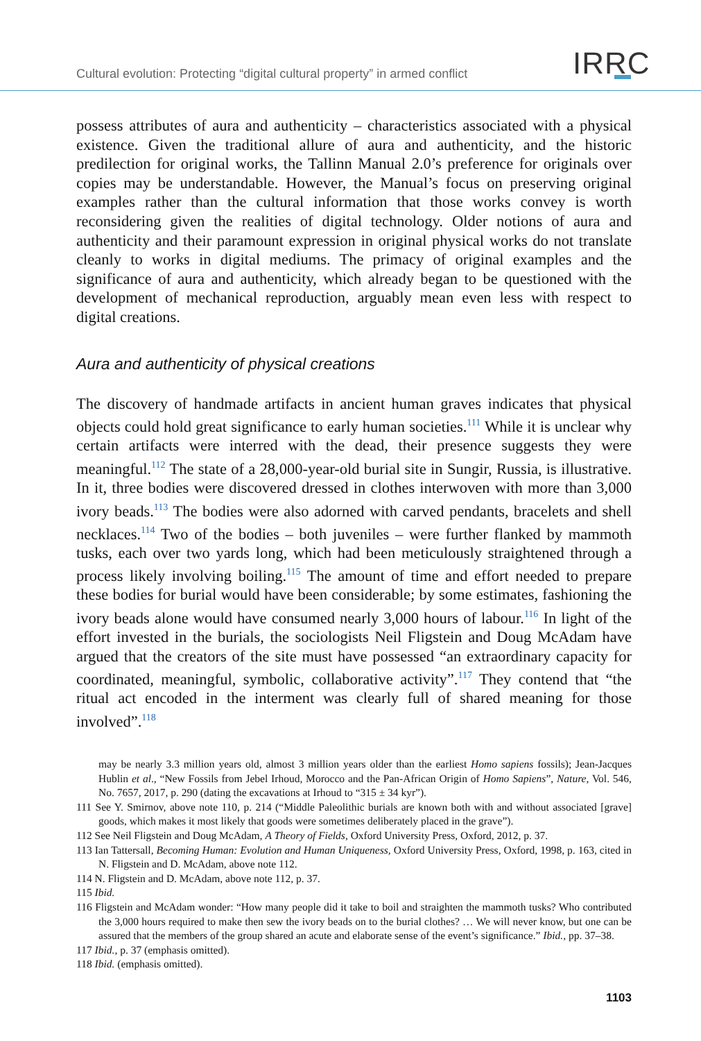Cultural evolution: Protecting “digital cultural property” in armed conflict IRRC
possess attributes of aura and authenticity – characteristics associated with a physical existence. Given the traditional allure of aura and authenticity, and the historic predilection for original works, the Tallinn Manual 2.0’s preference for originals over copies may be understandable. However, the Manual’s focus on preserving original examples rather than the cultural information that those works convey is worth reconsidering given the realities of digital technology. Older notions of aura and authenticity and their paramount expression in original physical works do not translate cleanly to works in digital mediums. The primacy of original examples and the significance of aura and authenticity, which already began to be questioned with the development of mechanical reproduction, arguably mean even less with respect to digital creations.
Aura and authenticity of physical creations
The discovery of handmade artifacts in ancient human graves indicates that physical objects could hold great significance to early human societies.<sup>111</sup> While it is unclear why certain artifacts were interred with the dead, their presence suggests they were meaningful.<sup>112</sup> The state of a 28,000-year-old burial site in Sungir, Russia, is illustrative. In it, three bodies were discovered dressed in clothes interwoven with more than 3,000 ivory beads.<sup>113</sup> The bodies were also adorned with carved pendants, bracelets and shell necklaces.<sup>114</sup> Two of the bodies – both juveniles – were further flanked by mammoth tusks, each over two yards long, which had been meticulously straightened through a process likely involving boiling.<sup>115</sup> The amount of time and effort needed to prepare these bodies for burial would have been considerable; by some estimates, fashioning the ivory beads alone would have consumed nearly 3,000 hours of labour.<sup>116</sup> In light of the effort invested in the burials, the sociologists Neil Fligstein and Doug McAdam have argued that the creators of the site must have possessed “an extraordinary capacity for coordinated, meaningful, symbolic, collaborative activity”.<sup>117</sup> They contend that “the ritual act encoded in the interment was clearly full of shared meaning for those involved”.<sup>118</sup>
may be nearly 3.3 million years old, almost 3 million years older than the earliest Homo sapiens fossils); Jean-Jacques Hublin et al., “New Fossils from Jebel Irhoud, Morocco and the Pan-African Origin of Homo Sapiens”, Nature, Vol. 546, No. 7657, 2017, p. 290 (dating the excavations at Irhoud to “315 ± 34 kyr”).
111 See Y. Smirnov, above note 110, p. 214 (“Middle Paleolithic burials are known both with and without associated [grave] goods, which makes it most likely that goods were sometimes deliberately placed in the grave”).
112 See Neil Fligstein and Doug McAdam, A Theory of Fields, Oxford University Press, Oxford, 2012, p. 37.
113 Ian Tattersall, Becoming Human: Evolution and Human Uniqueness, Oxford University Press, Oxford, 1998, p. 163, cited in N. Fligstein and D. McAdam, above note 112.
114 N. Fligstein and D. McAdam, above note 112, p. 37.
115 Ibid.
116 Fligstein and McAdam wonder: “How many people did it take to boil and straighten the mammoth tusks? Who contributed the 3,000 hours required to make then sew the ivory beads on to the burial clothes? … We will never know, but one can be assured that the members of the group shared an acute and elaborate sense of the event’s significance.” Ibid., pp. 37–38.
117 Ibid., p. 37 (emphasis omitted).
118 Ibid. (emphasis omitted).
1103